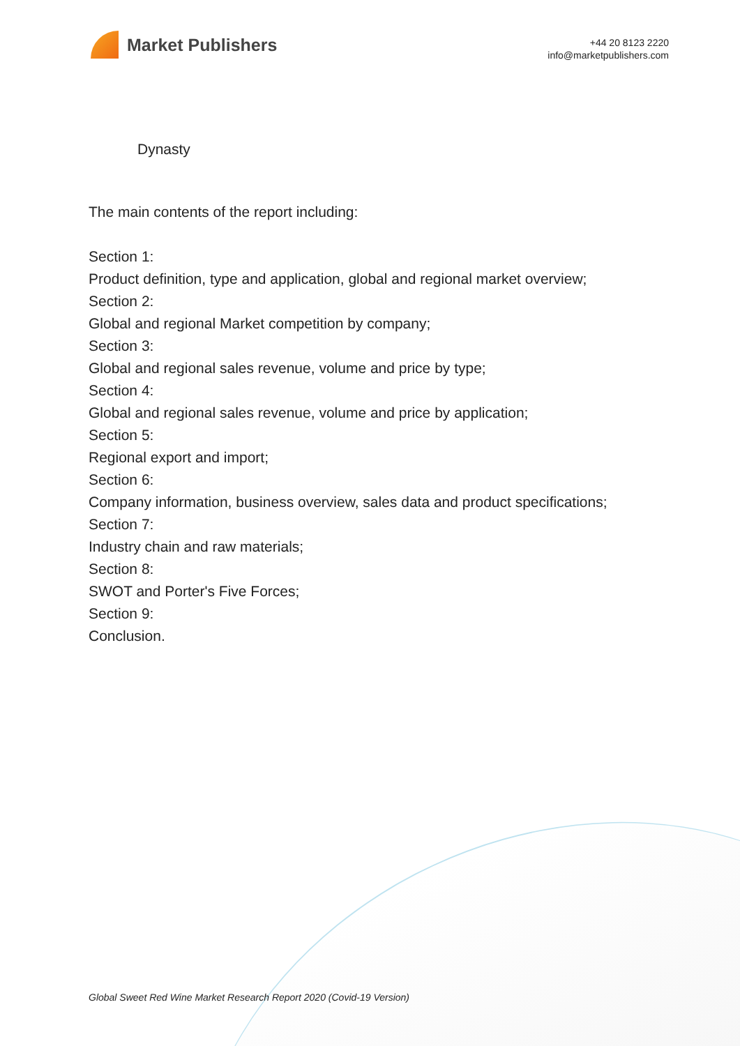Market Publishers
+44 20 8123 2220
info@marketpublishers.com
Dynasty
The main contents of the report including:
Section 1:
Product definition, type and application, global and regional market overview;
Section 2:
Global and regional Market competition by company;
Section 3:
Global and regional sales revenue, volume and price by type;
Section 4:
Global and regional sales revenue, volume and price by application;
Section 5:
Regional export and import;
Section 6:
Company information, business overview, sales data and product specifications;
Section 7:
Industry chain and raw materials;
Section 8:
SWOT and Porter's Five Forces;
Section 9:
Conclusion.
Global Sweet Red Wine Market Research Report 2020 (Covid-19 Version)